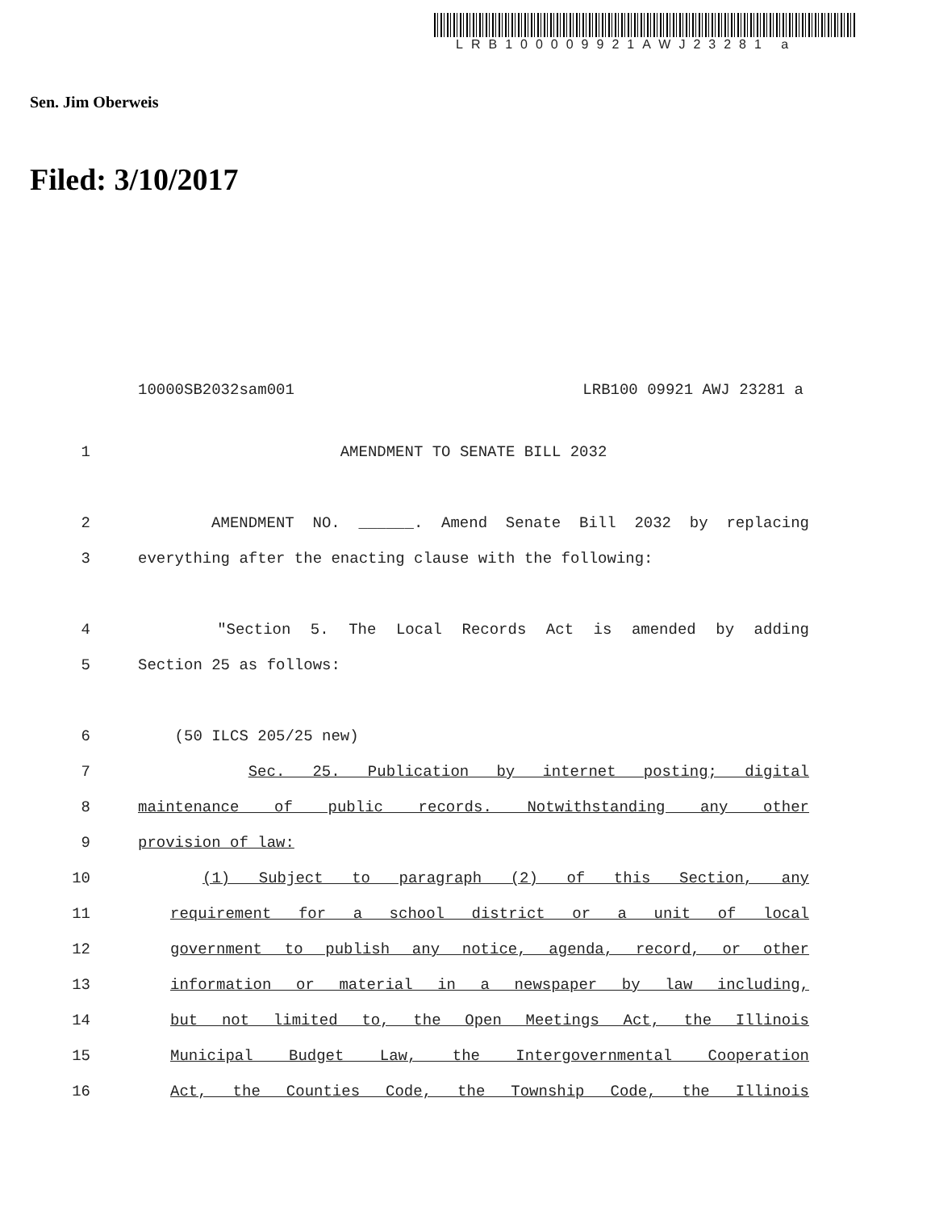LRB100009921AWJ23281 a
Sen. Jim Oberweis
Filed: 3/10/2017
10000SB2032sam001 LRB100 09921 AWJ 23281 a
1 AMENDMENT TO SENATE BILL 2032
2 AMENDMENT NO. ______. Amend Senate Bill 2032 by replacing
3 everything after the enacting clause with the following:
4 "Section 5. The Local Records Act is amended by adding
5 Section 25 as follows:
6 (50 ILCS 205/25 new)
7 Sec. 25. Publication by internet posting; digital
8 maintenance of public records. Notwithstanding any other
9 provision of law:
10 (1) Subject to paragraph (2) of this Section, any
11 requirement for a school district or a unit of local
12 government to publish any notice, agenda, record, or other
13 information or material in a newspaper by law including,
14 but not limited to, the Open Meetings Act, the Illinois
15 Municipal Budget Law, the Intergovernmental Cooperation
16 Act, the Counties Code, the Township Code, the Illinois